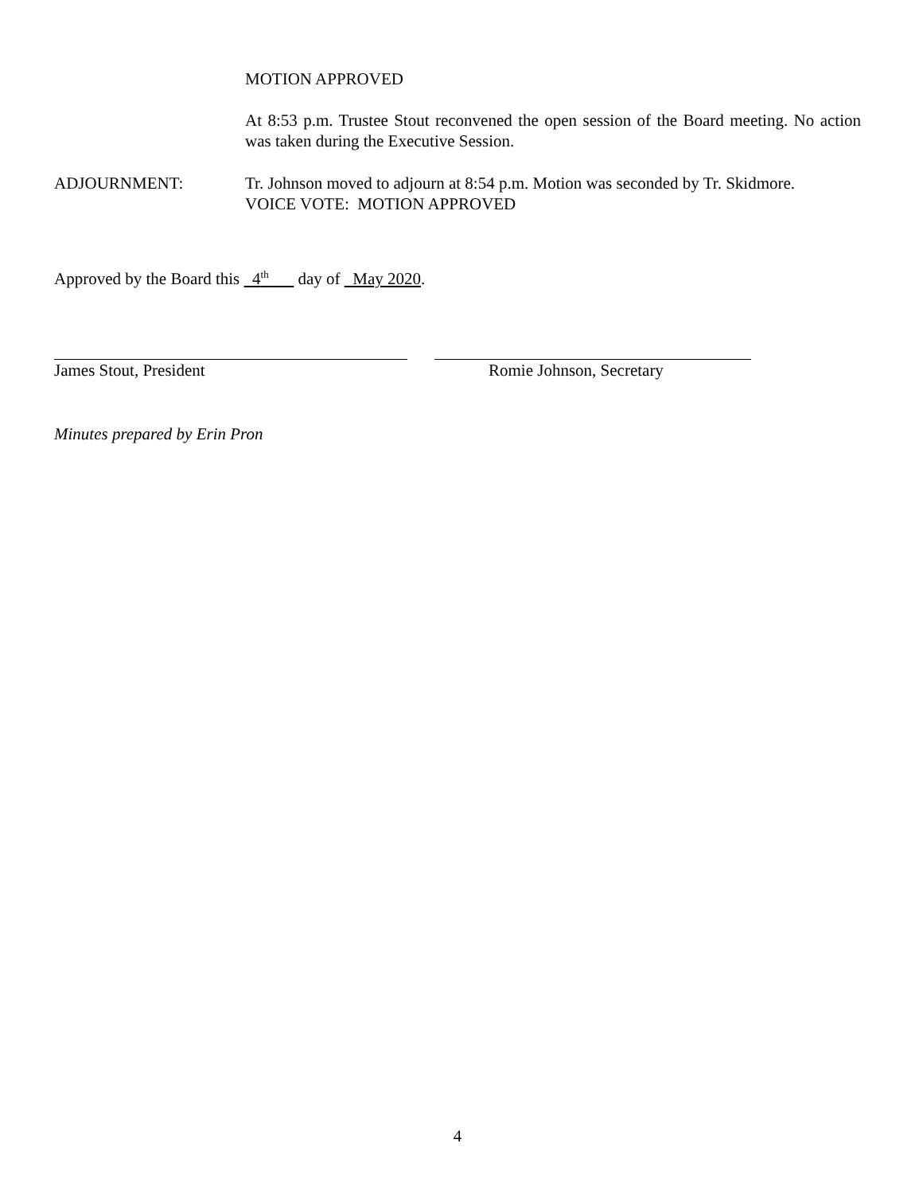MOTION APPROVED
At 8:53 p.m. Trustee Stout reconvened the open session of the Board meeting. No action was taken during the Executive Session.
ADJOURNMENT: Tr. Johnson moved to adjourn at 8:54 p.m. Motion was seconded by Tr. Skidmore.
VOICE VOTE: MOTION APPROVED
Approved by the Board this 4<sup>th</sup> day of May 2020.
James Stout, President Romie Johnson, Secretary
Minutes prepared by Erin Pron
4